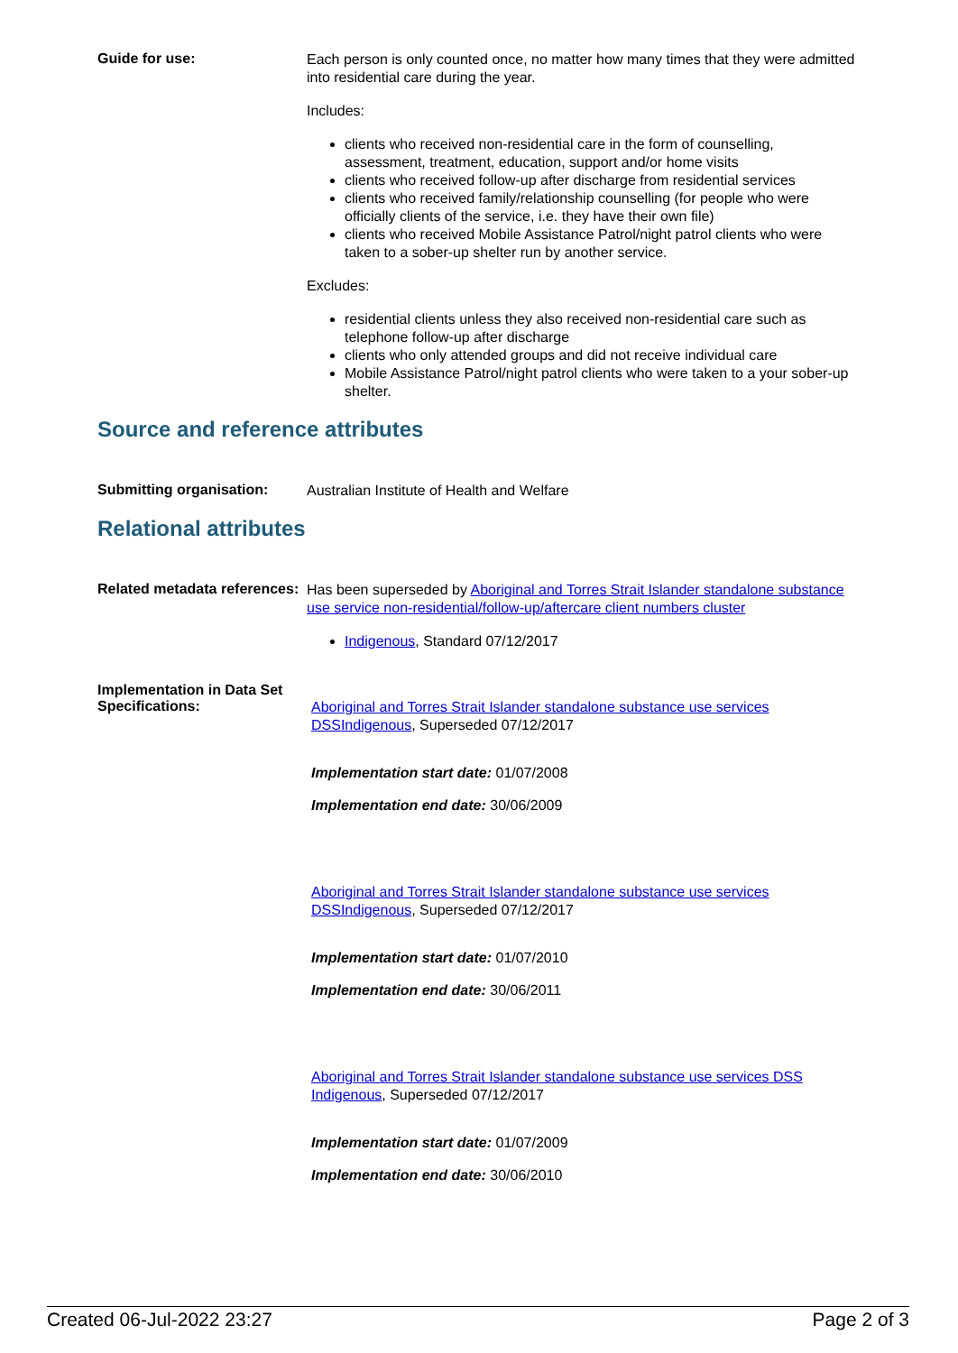Guide for use:
Each person is only counted once, no matter how many times that they were admitted into residential care during the year.
Includes:
clients who received non-residential care in the form of counselling, assessment, treatment, education, support and/or home visits
clients who received follow-up after discharge from residential services
clients who received family/relationship counselling (for people who were officially clients of the service, i.e. they have their own file)
clients who received Mobile Assistance Patrol/night patrol clients who were taken to a sober-up shelter run by another service.
Excludes:
residential clients unless they also received non-residential care such as telephone follow-up after discharge
clients who only attended groups and did not receive individual care
Mobile Assistance Patrol/night patrol clients who were taken to a your sober-up shelter.
Source and reference attributes
Submitting organisation:
Australian Institute of Health and Welfare
Relational attributes
Related metadata references:
Has been superseded by Aboriginal and Torres Strait Islander standalone substance use service non-residential/follow-up/aftercare client numbers cluster
Indigenous, Standard 07/12/2017
Implementation in Data Set Specifications:
Aboriginal and Torres Strait Islander standalone substance use services DSS Indigenous, Superseded 07/12/2017
Implementation start date: 01/07/2008
Implementation end date: 30/06/2009
Aboriginal and Torres Strait Islander standalone substance use services DSS Indigenous, Superseded 07/12/2017
Implementation start date: 01/07/2010
Implementation end date: 30/06/2011
Aboriginal and Torres Strait Islander standalone substance use services DSS Indigenous, Superseded 07/12/2017
Implementation start date: 01/07/2009
Implementation end date: 30/06/2010
Created 06-Jul-2022 23:27 Page 2 of 3